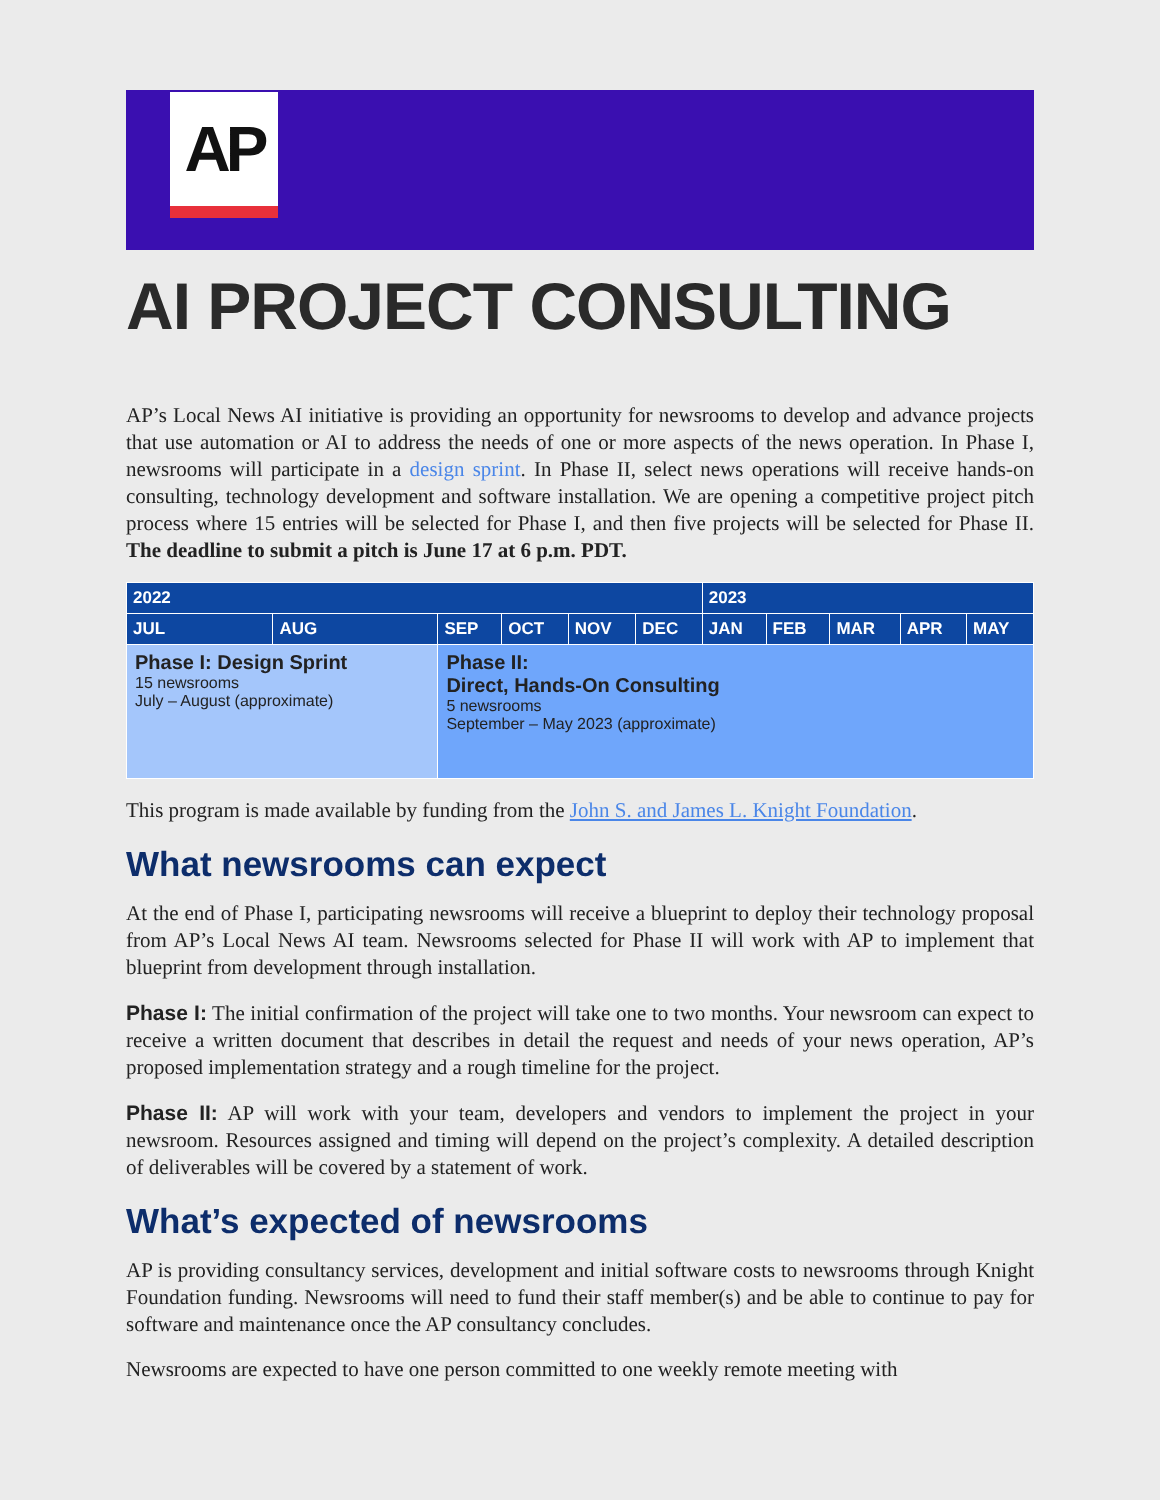AP
AI PROJECT CONSULTING
AP’s Local News AI initiative is providing an opportunity for newsrooms to develop and advance projects that use automation or AI to address the needs of one or more aspects of the news operation. In Phase I, newsrooms will participate in a design sprint. In Phase II, select news operations will receive hands-on consulting, technology development and software installation. We are opening a competitive project pitch process where 15 entries will be selected for Phase I, and then five projects will be selected for Phase II. The deadline to submit a pitch is June 17 at 6 p.m. PDT.
| 2022 | | | | | | 2023 | | | | |
| --- | --- | --- | --- | --- | --- | --- | --- | --- | --- | --- |
| JUL | AUG | SEP | OCT | NOV | DEC | JAN | FEB | MAR | APR | MAY |
| Phase I: Design Sprint 15 newsrooms July – August (approximate) | | Phase II: Direct, Hands-On Consulting 5 newsrooms September – May 2023 (approximate) | | | | | | | | |
This program is made available by funding from the John S. and James L. Knight Foundation.
What newsrooms can expect
At the end of Phase I, participating newsrooms will receive a blueprint to deploy their technology proposal from AP’s Local News AI team. Newsrooms selected for Phase II will work with AP to implement that blueprint from development through installation.
Phase I: The initial confirmation of the project will take one to two months. Your newsroom can expect to receive a written document that describes in detail the request and needs of your news operation, AP’s proposed implementation strategy and a rough timeline for the project.
Phase II: AP will work with your team, developers and vendors to implement the project in your newsroom. Resources assigned and timing will depend on the project’s complexity. A detailed description of deliverables will be covered by a statement of work.
What’s expected of newsrooms
AP is providing consultancy services, development and initial software costs to newsrooms through Knight Foundation funding. Newsrooms will need to fund their staff member(s) and be able to continue to pay for software and maintenance once the AP consultancy concludes.
Newsrooms are expected to have one person committed to one weekly remote meeting with